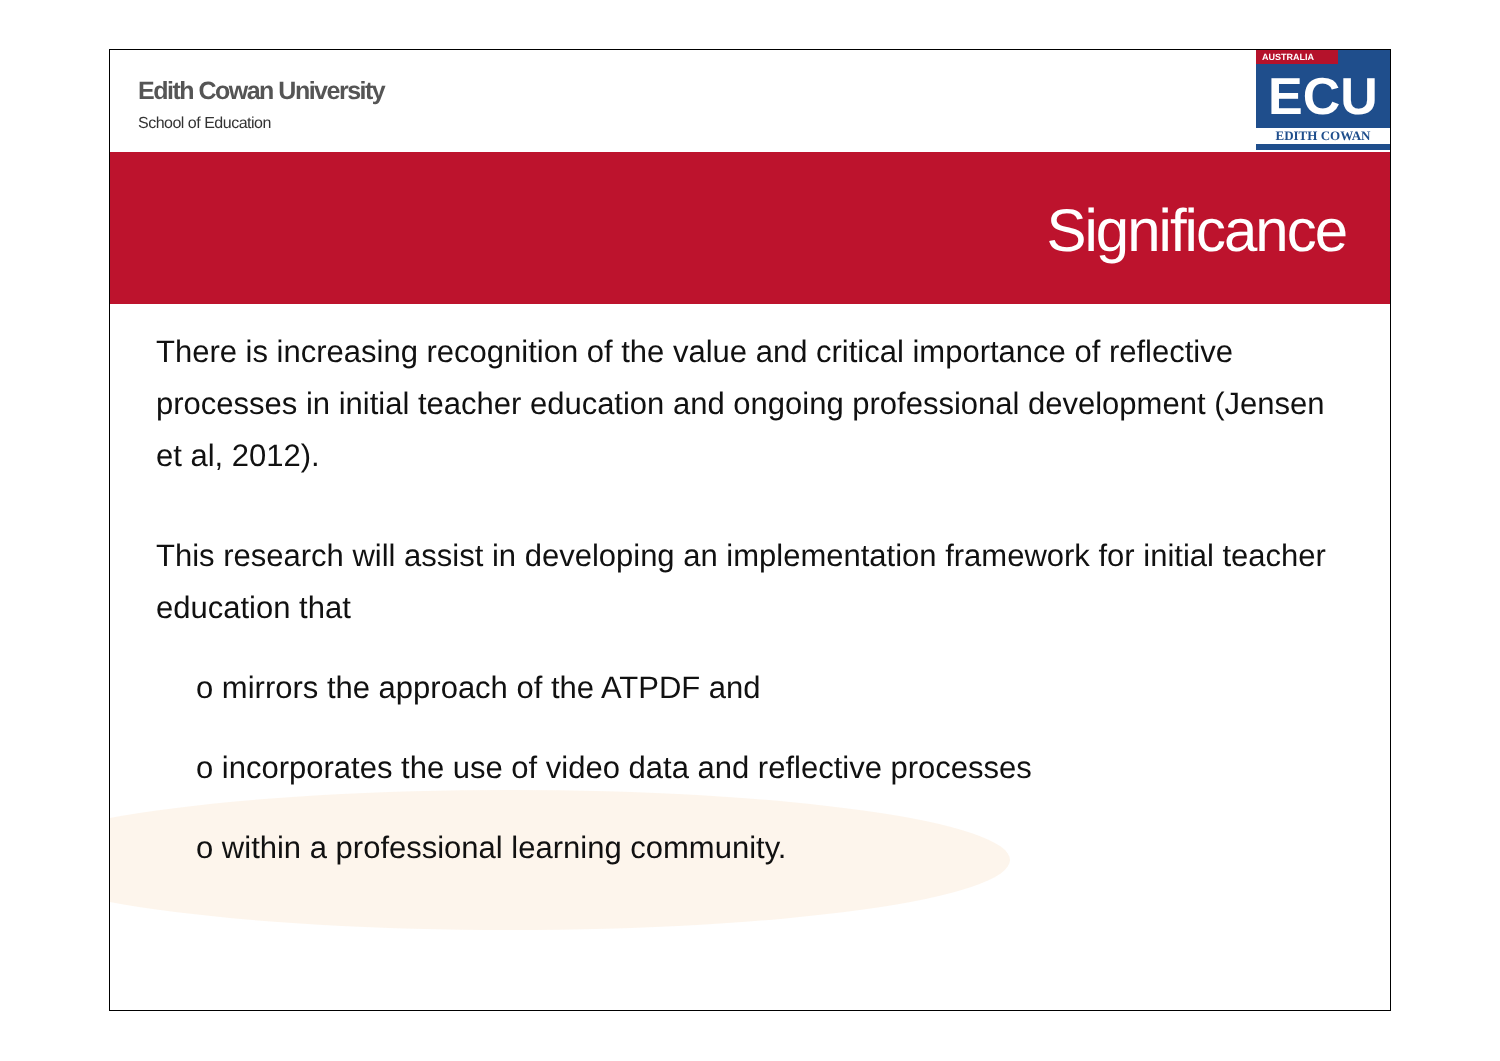Edith Cowan University
School of Education
AUSTRALIA
ECU
EDITH COWAN
Significance
There is increasing recognition of the value and critical importance of reflective processes in initial teacher education and ongoing professional development (Jensen et al, 2012).
This research will assist in developing an implementation framework for initial teacher education that
o mirrors the approach of the ATPDF and
o incorporates the use of video data and reflective processes
o within a professional learning community.